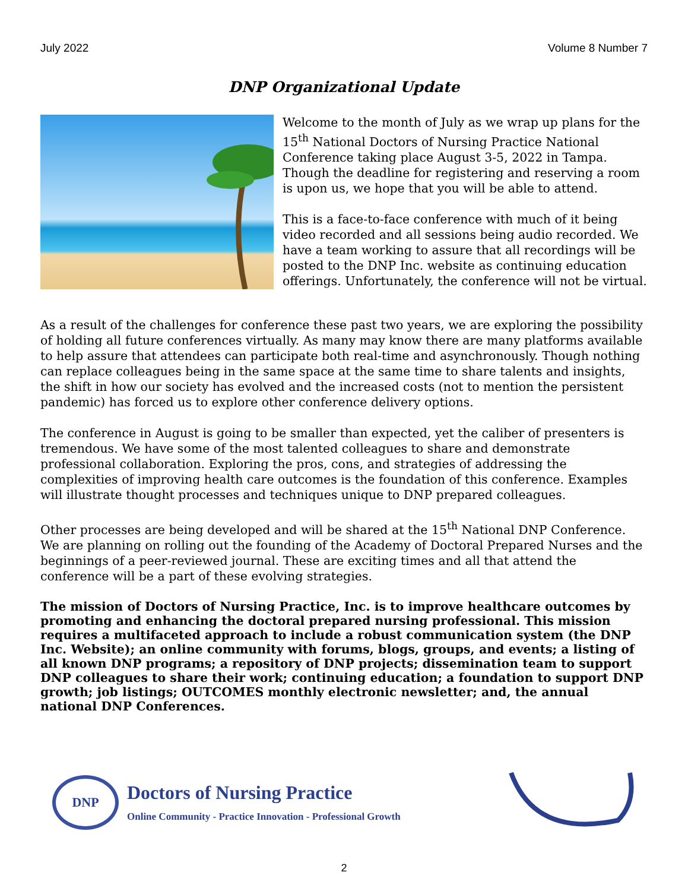July 2022 Volume 8 Number 7
DNP Organizational Update
Welcome to the month of July as we wrap up plans for the 15<sup>th</sup> National Doctors of Nursing Practice National Conference taking place August 3-5, 2022 in Tampa. Though the deadline for registering and reserving a room is upon us, we hope that you will be able to attend.
This is a face-to-face conference with much of it being video recorded and all sessions being audio recorded. We have a team working to assure that all recordings will be posted to the DNP Inc. website as continuing education offerings. Unfortunately, the conference will not be virtual.
As a result of the challenges for conference these past two years, we are exploring the possibility of holding all future conferences virtually. As many may know there are many platforms available to help assure that attendees can participate both real-time and asynchronously. Though nothing can replace colleagues being in the same space at the same time to share talents and insights, the shift in how our society has evolved and the increased costs (not to mention the persistent pandemic) has forced us to explore other conference delivery options.
The conference in August is going to be smaller than expected, yet the caliber of presenters is tremendous. We have some of the most talented colleagues to share and demonstrate professional collaboration. Exploring the pros, cons, and strategies of addressing the complexities of improving health care outcomes is the foundation of this conference. Examples will illustrate thought processes and techniques unique to DNP prepared colleagues.
Other processes are being developed and will be shared at the 15<sup>th</sup> National DNP Conference. We are planning on rolling out the founding of the Academy of Doctoral Prepared Nurses and the beginnings of a peer-reviewed journal. These are exciting times and all that attend the conference will be a part of these evolving strategies.
The mission of Doctors of Nursing Practice, Inc. is to improve healthcare outcomes by promoting and enhancing the doctoral prepared nursing professional. This mission requires a multifaceted approach to include a robust communication system (the DNP Inc. Website); an online community with forums, blogs, groups, and events; a listing of all known DNP programs; a repository of DNP projects; dissemination team to support DNP colleagues to share their work; continuing education; a foundation to support DNP growth; job listings; OUTCOMES monthly electronic newsletter; and, the annual national DNP Conferences.
DNP
Doctors of Nursing Practice
Online Community - Practice Innovation - Professional Growth
2